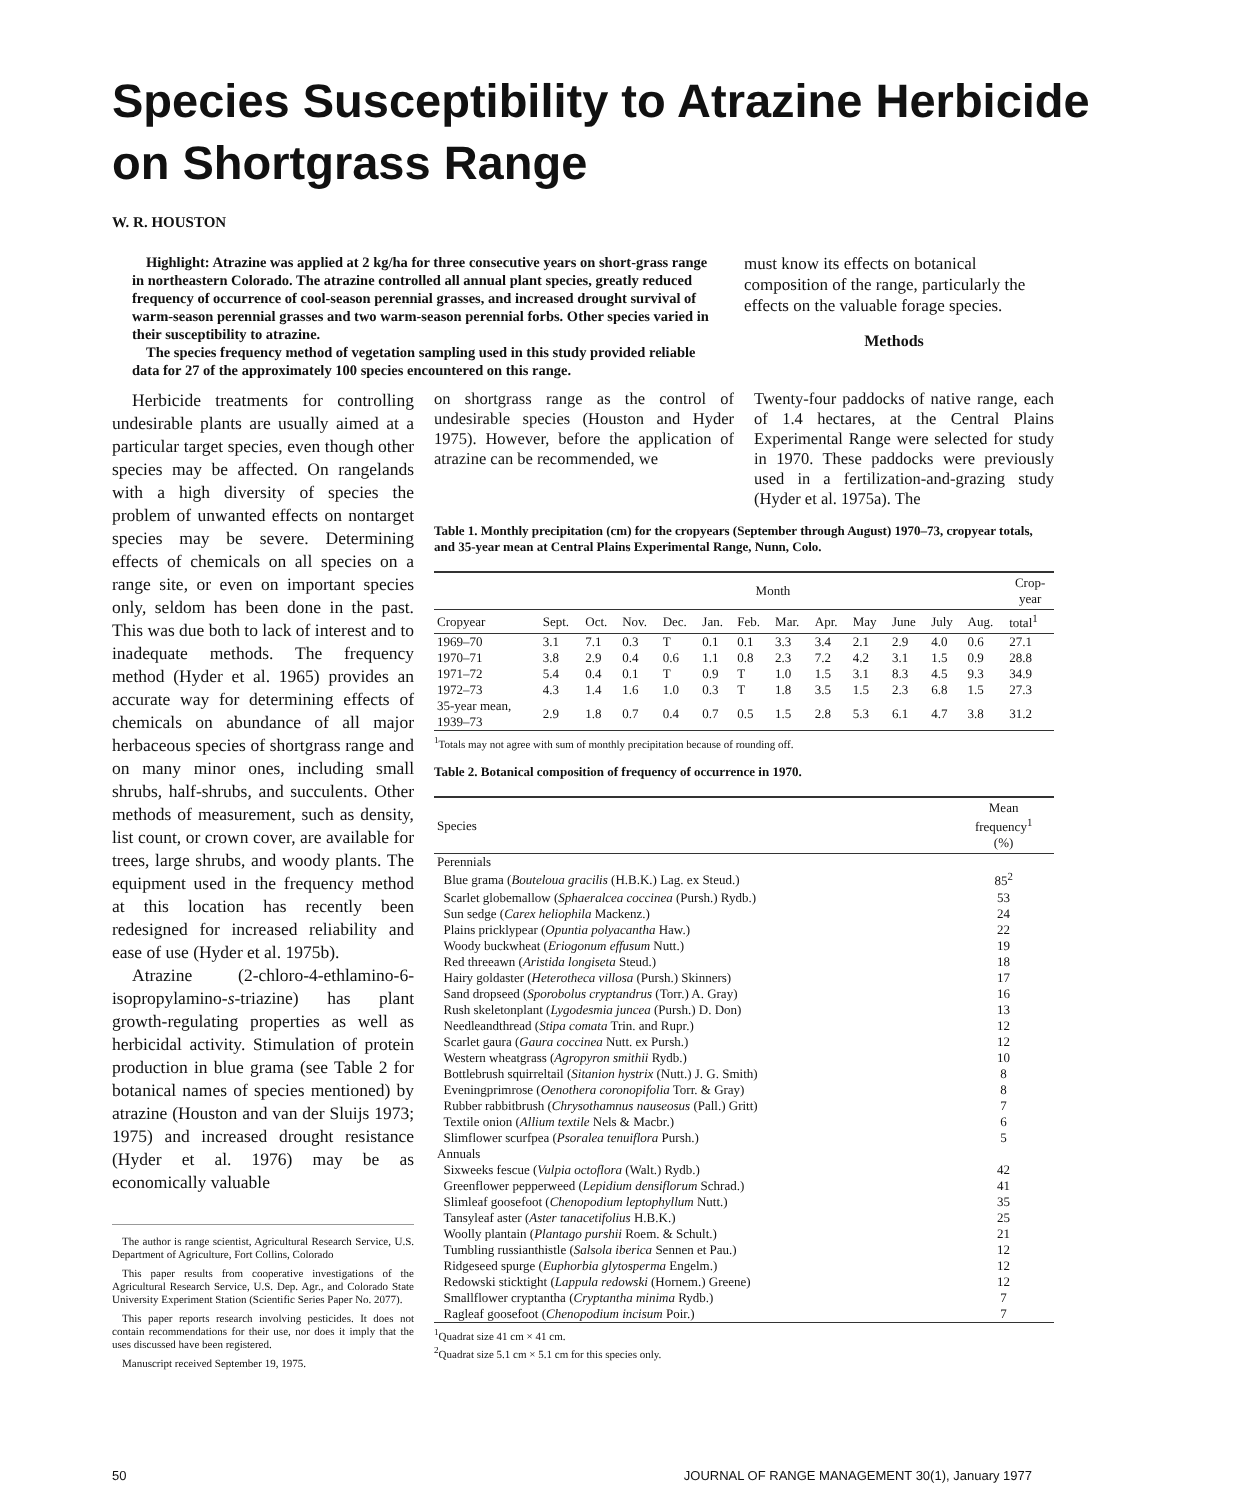Species Susceptibility to Atrazine Herbicide
on Shortgrass Range
W. R. HOUSTON
Highlight: Atrazine was applied at 2 kg/ha for three consecutive years on short-grass range in northeastern Colorado. The atrazine controlled all annual plant species, greatly reduced frequency of occurrence of cool-season perennial grasses, and increased drought survival of warm-season perennial grasses and two warm-season perennial forbs. Other species varied in their susceptibility to atrazine.
The species frequency method of vegetation sampling used in this study provided reliable data for 27 of the approximately 100 species encountered on this range.
must know its effects on botanical composition of the range, particularly the effects on the valuable forage species.
Methods
Herbicide treatments for controlling undesirable plants are usually aimed at a particular target species, even though other species may be affected. On rangelands with a high diversity of species the problem of unwanted effects on nontarget species may be severe. Determining effects of chemicals on all species on a range site, or even on important species only, seldom has been done in the past. This was due both to lack of interest and to inadequate methods. The frequency method (Hyder et al. 1965) provides an accurate way for determining effects of chemicals on abundance of all major herbaceous species of shortgrass range and on many minor ones, including small shrubs, half-shrubs, and succulents. Other methods of measurement, such as density, list count, or crown cover, are available for trees, large shrubs, and woody plants. The equipment used in the frequency method at this location has recently been redesigned for increased reliability and ease of use (Hyder et al. 1975b).
Atrazine (2-chloro-4-ethlamino-6-isopropylamino-s-triazine) has plant growth-regulating properties as well as herbicidal activity. Stimulation of protein production in blue grama (see Table 2 for botanical names of species mentioned) by atrazine (Houston and van der Sluijs 1973; 1975) and increased drought resistance (Hyder et al. 1976) may be as economically valuable
The author is range scientist, Agricultural Research Service, U.S. Department of Agriculture, Fort Collins, Colorado
This paper results from cooperative investigations of the Agricultural Research Service, U.S. Dep. Agr., and Colorado State University Experiment Station (Scientific Series Paper No. 2077).
This paper reports research involving pesticides. It does not contain recommendations for their use, nor does it imply that the uses discussed have been registered.
Manuscript received September 19, 1975.
on shortgrass range as the control of undesirable species (Houston and Hyder 1975). However, before the application of atrazine can be recommended, we
Twenty-four paddocks of native range, each of 1.4 hectares, at the Central Plains Experimental Range were selected for study in 1970. These paddocks were previously used in a fertilization-and-grazing study (Hyder et al. 1975a). The
Table 1. Monthly precipitation (cm) for the cropyears (September through August) 1970–73, cropyear totals, and 35-year mean at Central Plains Experimental Range, Nunn, Colo.
| | Month | | | | | | | | | | | | Crop- year |
| --- | --- | --- | --- | --- | --- | --- | --- | --- | --- | --- | --- | --- | --- |
| Cropyear | Sept. | Oct. | Nov. | Dec. | Jan. | Feb. | Mar. | Apr. | May | June | July | Aug. | total<sup>1</sup> |
| 1969–70 | 3.1 | 7.1 | 0.3 | T | 0.1 | 0.1 | 3.3 | 3.4 | 2.1 | 2.9 | 4.0 | 0.6 | 27.1 |
| 1970–71 | 3.8 | 2.9 | 0.4 | 0.6 | 1.1 | 0.8 | 2.3 | 7.2 | 4.2 | 3.1 | 1.5 | 0.9 | 28.8 |
| 1971–72 | 5.4 | 0.4 | 0.1 | T | 0.9 | T | 1.0 | 1.5 | 3.1 | 8.3 | 4.5 | 9.3 | 34.9 |
| 1972–73 | 4.3 | 1.4 | 1.6 | 1.0 | 0.3 | T | 1.8 | 3.5 | 1.5 | 2.3 | 6.8 | 1.5 | 27.3 |
| 35-year mean, 1939–73 | 2.9 | 1.8 | 0.7 | 0.4 | 0.7 | 0.5 | 1.5 | 2.8 | 5.3 | 6.1 | 4.7 | 3.8 | 31.2 |
<sup>1</sup> Totals may not agree with sum of monthly precipitation because of rounding off.
Table 2. Botanical composition of frequency of occurrence in 1970.
| Species | Mean frequency<sup>1</sup> (%) |
| --- | --- |
| Perennials | |
| Blue grama ( Bouteloua gracilis (H.B.K.) Lag. ex Steud.) | 85<sup>2</sup> |
| Scarlet globemallow ( Sphaeralcea coccinea (Pursh.) Rydb.) | 53 |
| Sun sedge ( Carex heliophila Mackenz.) | 24 |
| Plains pricklypear ( Opuntia polyacantha Haw.) | 22 |
| Woody buckwheat ( Eriogonum effusum Nutt.) | 19 |
| Red threeawn ( Aristida longiseta Steud.) | 18 |
| Hairy goldaster ( Heterotheca villosa (Pursh.) Skinners) | 17 |
| Sand dropseed ( Sporobolus cryptandrus (Torr.) A. Gray) | 16 |
| Rush skeletonplant ( Lygodesmia juncea (Pursh.) D. Don) | 13 |
| Needleandthread ( Stipa comata Trin. and Rupr.) | 12 |
| Scarlet gaura ( Gaura coccinea Nutt. ex Pursh.) | 12 |
| Western wheatgrass ( Agropyron smithii Rydb.) | 10 |
| Bottlebrush squirreltail ( Sitanion hystrix (Nutt.) J. G. Smith) | 8 |
| Eveningprimrose ( Oenothera coronopifolia Torr. & Gray) | 8 |
| Rubber rabbitbrush ( Chrysothamnus nauseosus (Pall.) Gritt) | 7 |
| Textile onion ( Allium textile Nels & Macbr.) | 6 |
| Slimflower scurfpea ( Psoralea tenuiflora Pursh.) | 5 |
| Annuals | |
| Sixweeks fescue ( Vulpia octoflora (Walt.) Rydb.) | 42 |
| Greenflower pepperweed ( Lepidium densiflorum Schrad.) | 41 |
| Slimleaf goosefoot ( Chenopodium leptophyllum Nutt.) | 35 |
| Tansyleaf aster ( Aster tanacetifolius H.B.K.) | 25 |
| Woolly plantain ( Plantago purshii Roem. & Schult.) | 21 |
| Tumbling russianthistle ( Salsola iberica Sennen et Pau.) | 12 |
| Ridgeseed spurge ( Euphorbia glytosperma Engelm.) | 12 |
| Redowski sticktight ( Lappula redowski (Hornem.) Greene) | 12 |
| Smallflower cryptantha ( Cryptantha minima Rydb.) | 7 |
| Ragleaf goosefoot ( Chenopodium incisum Poir.) | 7 |
<sup>1</sup> Quadrat size 41 cm × 41 cm.
<sup>2</sup> Quadrat size 5.1 cm × 5.1 cm for this species only.
50 JOURNAL OF RANGE MANAGEMENT 30(1), January 1977